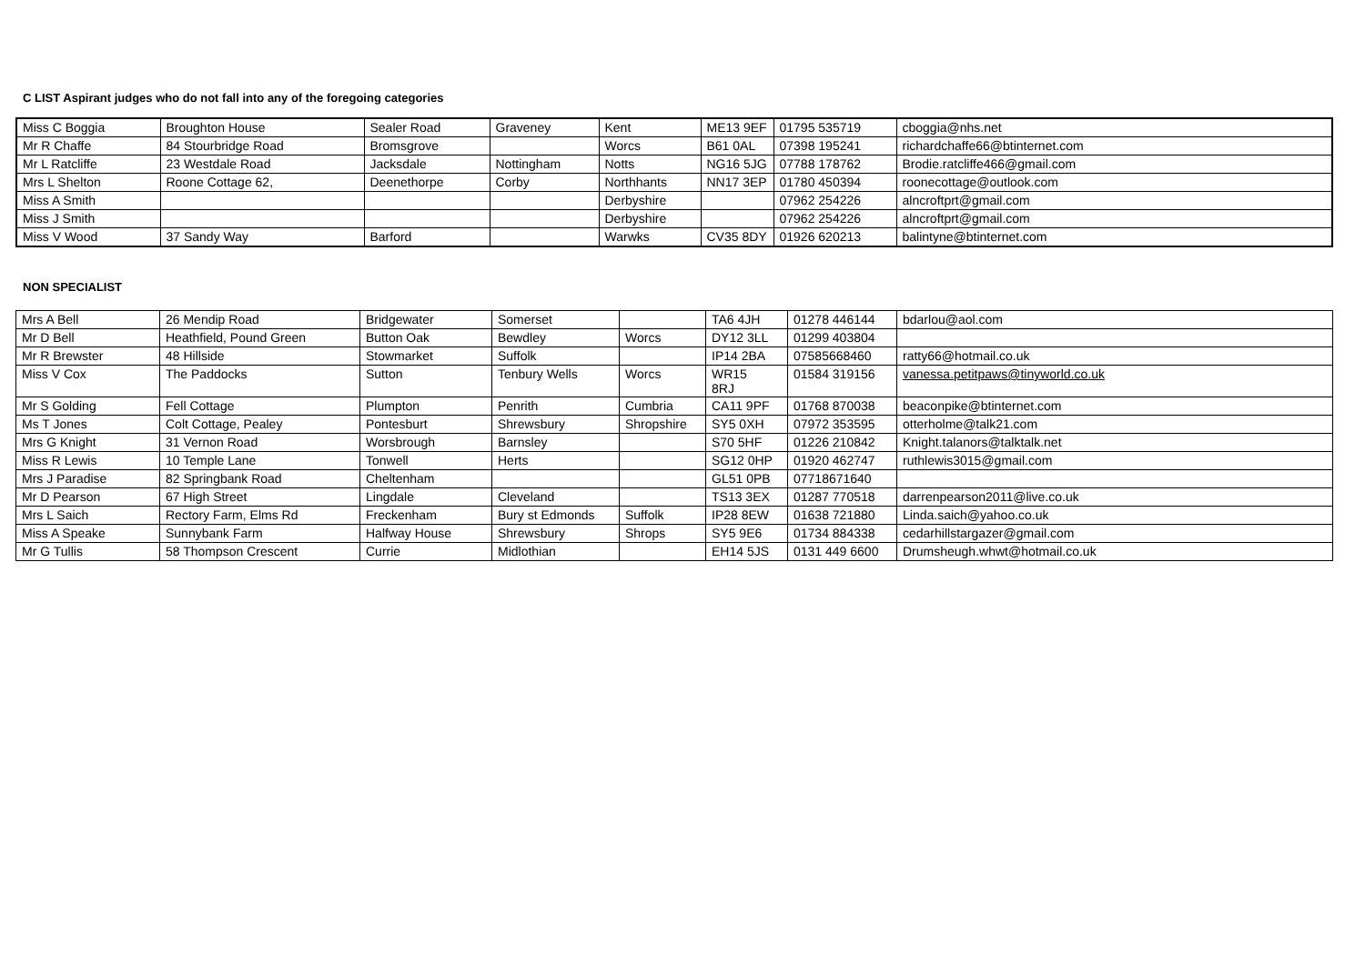C LIST Aspirant judges who do not fall into any of the foregoing categories
| Miss C Boggia | Broughton House | Sealer Road | Graveney | Kent | ME13 9EF | 01795 535719 | cboggia@nhs.net |
| Mr R Chaffe | 84 Stourbridge Road | Bromsgrove | | Worcs | B61 0AL | 07398 195241 | richardchaffe66@btinternet.com |
| Mr L Ratcliffe | 23 Westdale Road | Jacksdale | Nottingham | Notts | NG16 5JG | 07788 178762 | Brodie.ratcliffe466@gmail.com |
| Mrs L Shelton | Roone Cottage 62, | Deenethorpe | Corby | Northhants | NN17 3EP | 01780 450394 | roonecottage@outlook.com |
| Miss A Smith | | | | Derbyshire | | 07962 254226 | alncroftprt@gmail.com |
| Miss J Smith | | | | Derbyshire | | 07962 254226 | alncroftprt@gmail.com |
| Miss V Wood | 37 Sandy Way | Barford | | Warwks | CV35 8DY | 01926 620213 | balintyne@btinternet.com |
NON SPECIALIST
| Mrs A Bell | 26 Mendip Road | Bridgewater | Somerset | | TA6 4JH | 01278 446144 | bdarlou@aol.com |
| Mr D Bell | Heathfield, Pound Green | Button Oak | Bewdley | Worcs | DY12 3LL | 01299 403804 | |
| Mr R Brewster | 48 Hillside | Stowmarket | Suffolk | | IP14 2BA | 07585668460 | ratty66@hotmail.co.uk |
| Miss V Cox | The Paddocks | Sutton | Tenbury Wells | Worcs | WR15 8RJ | 01584 319156 | vanessa.petitpaws@tinyworld.co.uk |
| Mr S Golding | Fell Cottage | Plumpton | Penrith | Cumbria | CA11 9PF | 01768 870038 | beaconpike@btinternet.com |
| Ms T Jones | Colt Cottage, Pealey | Pontesburt | Shrewsbury | Shropshire | SY5 0XH | 07972 353595 | otterholme@talk21.com |
| Mrs G Knight | 31 Vernon Road | Worsbrough | Barnsley | | S70 5HF | 01226 210842 | Knight.talanors@talktalk.net |
| Miss R Lewis | 10 Temple Lane | Tonwell | Herts | | SG12 0HP | 01920 462747 | ruthlewis3015@gmail.com |
| Mrs J Paradise | 82 Springbank Road | Cheltenham | | | GL51 0PB | 07718671640 | |
| Mr D Pearson | 67 High Street | Lingdale | Cleveland | | TS13 3EX | 01287 770518 | darrenpearson2011@live.co.uk |
| Mrs L Saich | Rectory Farm, Elms Rd | Freckenham | Bury st Edmonds | Suffolk | IP28 8EW | 01638 721880 | Linda.saich@yahoo.co.uk |
| Miss A Speake | Sunnybank Farm | Halfway House | Shrewsbury | Shrops | SY5 9E6 | 01734 884338 | cedarhillstargazer@gmail.com |
| Mr G Tullis | 58 Thompson Crescent | Currie | Midlothian | | EH14 5JS | 0131 449 6600 | Drumsheugh.whwt@hotmail.co.uk |